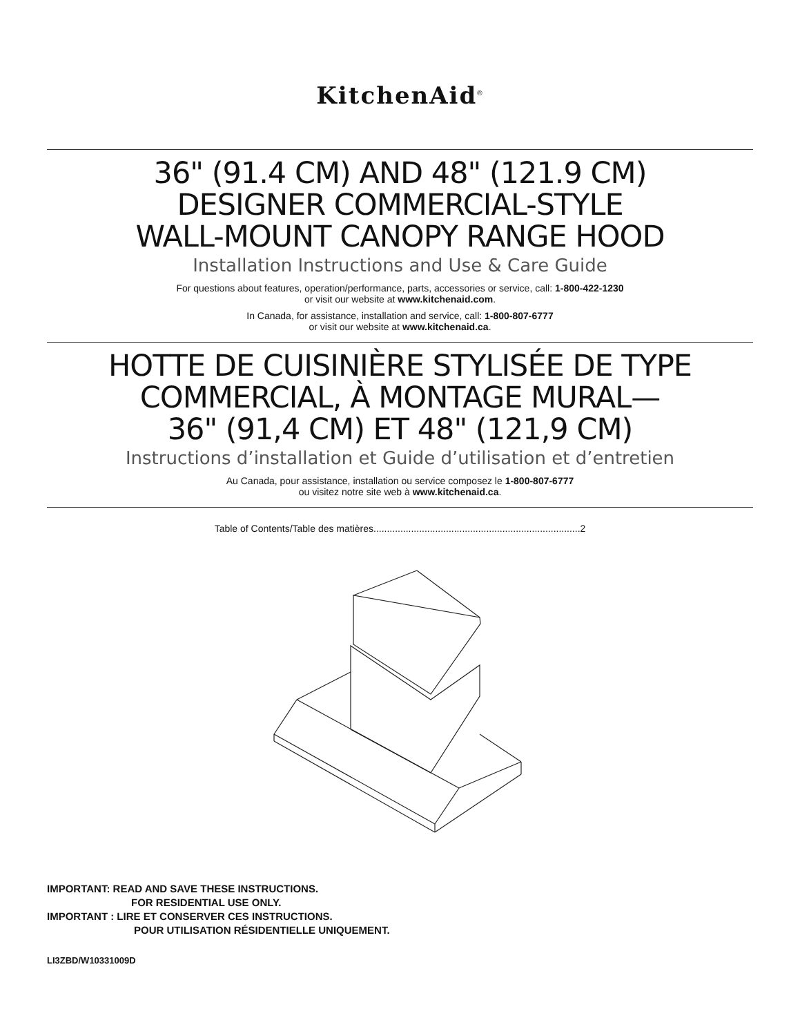KitchenAid<sup>®</sup>
36" (91.4 CM) AND 48" (121.9 CM)
DESIGNER COMMERCIAL-STYLE
WALL-MOUNT CANOPY RANGE HOOD
Installation Instructions and Use & Care Guide
For questions about features, operation/performance, parts, accessories or service, call: 1-800-422-1230
or visit our website at www.kitchenaid.com.
In Canada, for assistance, installation and service, call: 1-800-807-6777
or visit our website at www.kitchenaid.ca.
HOTTE DE CUISINIÈRE STYLISÉE DE TYPE
COMMERCIAL, À MONTAGE MURAL—
36" (91,4 CM) ET 48" (121,9 CM)
Instructions d’installation et Guide d’utilisation et d’entretien
Au Canada, pour assistance, installation ou service composez le 1-800-807-6777
ou visitez notre site web à www.kitchenaid.ca.
Table of Contents/Table des matières.............................................................................2
IMPORTANT: READ AND SAVE THESE INSTRUCTIONS.
FOR RESIDENTIAL USE ONLY.
IMPORTANT : LIRE ET CONSERVER CES INSTRUCTIONS.
POUR UTILISATION RÉSIDENTIELLE UNIQUEMENT.
LI3ZBD/W10331009D